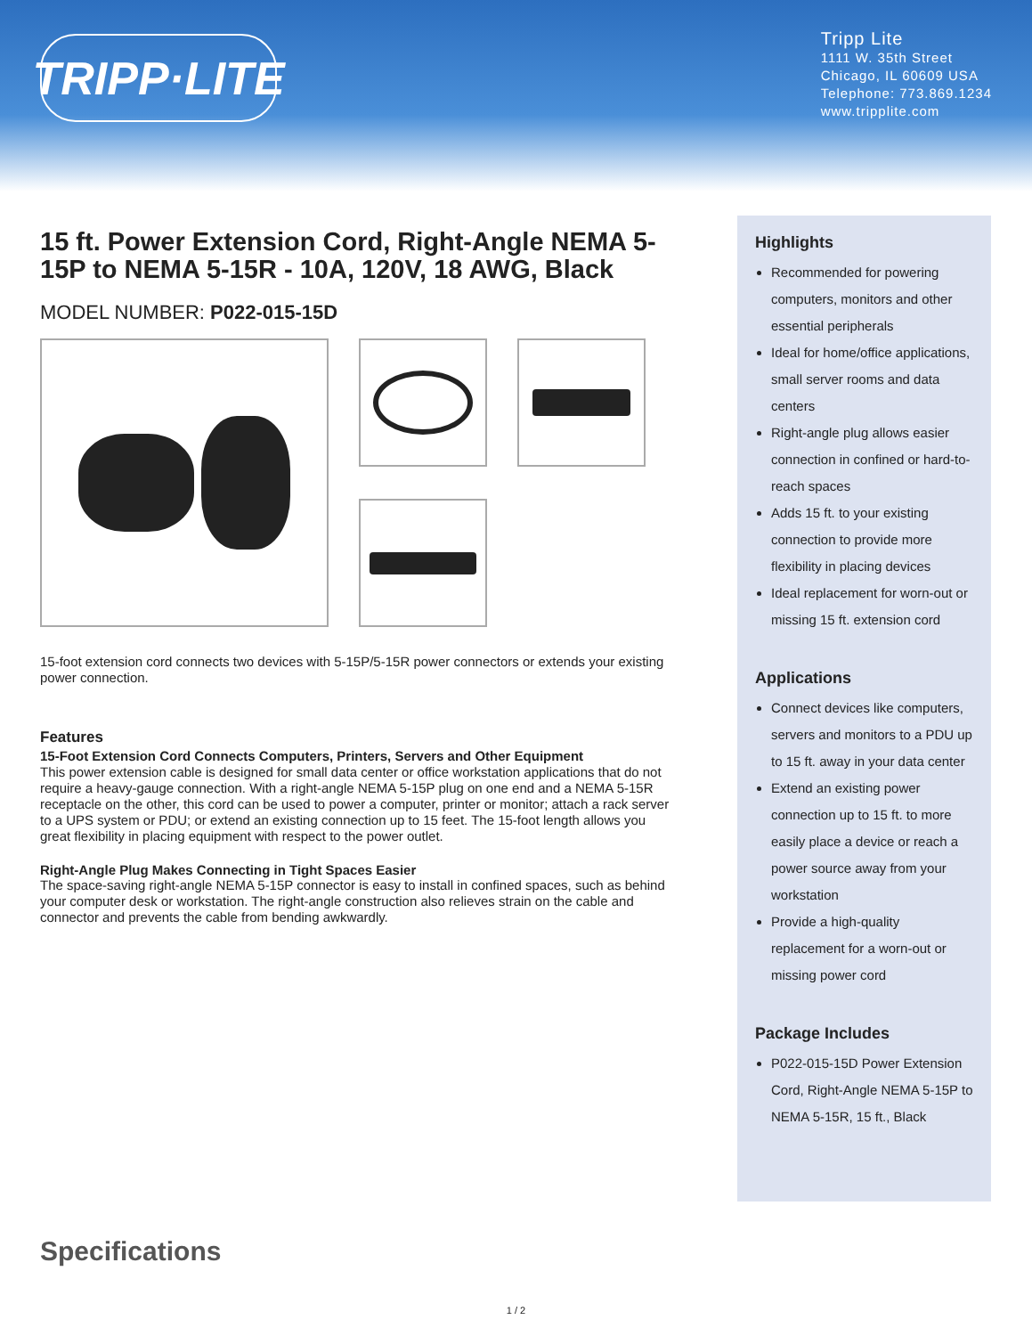TRIPP·LITE
Tripp Lite
1111 W. 35th Street
Chicago, IL 60609 USA
Telephone: 773.869.1234
www.tripplite.com
15 ft. Power Extension Cord, Right-Angle NEMA 5-15P to NEMA 5-15R - 10A, 120V, 18 AWG, Black
MODEL NUMBER: P022-015-15D
15-foot extension cord connects two devices with 5-15P/5-15R power connectors or extends your existing power connection.
Features
15-Foot Extension Cord Connects Computers, Printers, Servers and Other Equipment
This power extension cable is designed for small data center or office workstation applications that do not require a heavy-gauge connection. With a right-angle NEMA 5-15P plug on one end and a NEMA 5-15R receptacle on the other, this cord can be used to power a computer, printer or monitor; attach a rack server to a UPS system or PDU; or extend an existing connection up to 15 feet. The 15-foot length allows you great flexibility in placing equipment with respect to the power outlet.
Right-Angle Plug Makes Connecting in Tight Spaces Easier
The space-saving right-angle NEMA 5-15P connector is easy to install in confined spaces, such as behind your computer desk or workstation. The right-angle construction also relieves strain on the cable and connector and prevents the cable from bending awkwardly.
Highlights
Recommended for powering computers, monitors and other essential peripherals
Ideal for home/office applications, small server rooms and data centers
Right-angle plug allows easier connection in confined or hard-to-reach spaces
Adds 15 ft. to your existing connection to provide more flexibility in placing devices
Ideal replacement for worn-out or missing 15 ft. extension cord
Applications
Connect devices like computers, servers and monitors to a PDU up to 15 ft. away in your data center
Extend an existing power connection up to 15 ft. to more easily place a device or reach a power source away from your workstation
Provide a high-quality replacement for a worn-out or missing power cord
Package Includes
P022-015-15D Power Extension Cord, Right-Angle NEMA 5-15P to NEMA 5-15R, 15 ft., Black
Specifications
1 / 2